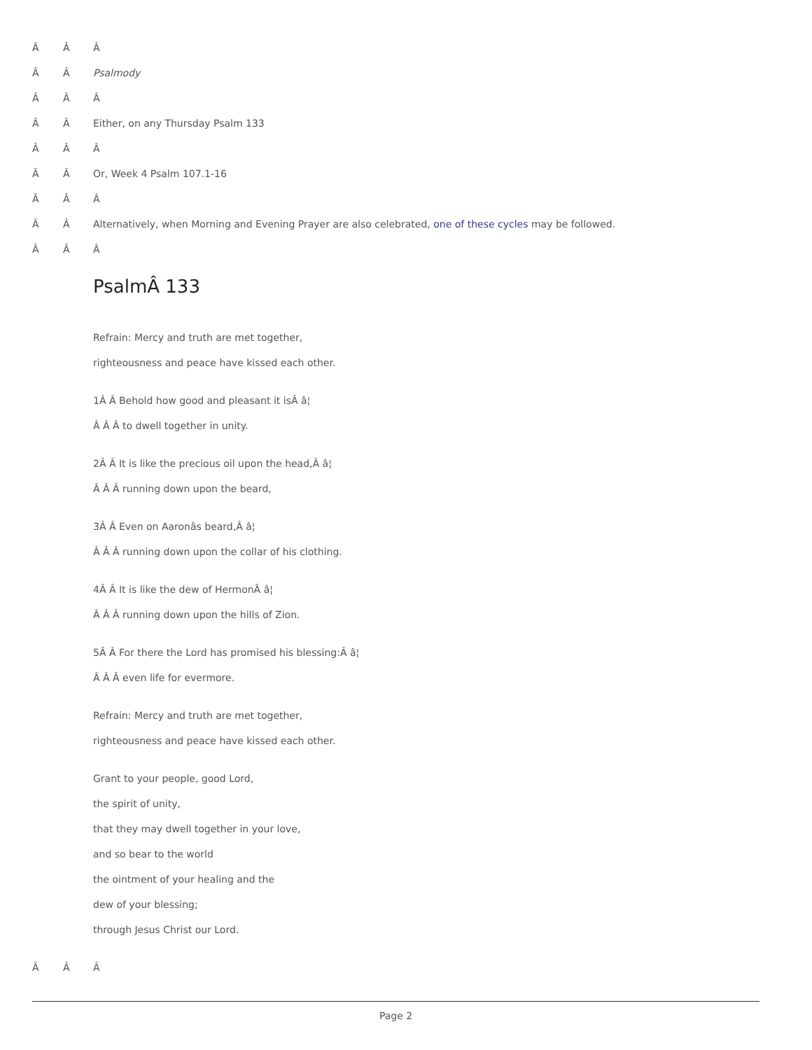Â Â Â
Â Â Psalmody
Â Â Â
Â Â Either, on any Thursday Psalm 133
Â Â Â
Â Â Or, Week 4 Psalm 107.1-16
Â Â Â
Â Â Alternatively, when Morning and Evening Prayer are also celebrated, one of these cycles may be followed.
Â Â Â
PsalmÂ 133
Refrain: Mercy and truth are met together,
righteousness and peace have kissed each other.
1Â Â Behold how good and pleasant it isÂ â¦
Â Â Â to dwell together in unity.
2Â Â It is like the precious oil upon the head,Â â¦
Â Â Â running down upon the beard,
3Â Â Even on Aaronâs beard,Â â¦
Â Â Â running down upon the collar of his clothing.
4Â Â It is like the dew of HermonÂ â¦
Â Â Â running down upon the hills of Zion.
5Â Â For there the Lord has promised his blessing:Â â¦
Â Â Â even life for evermore.
Refrain: Mercy and truth are met together,
righteousness and peace have kissed each other.
Grant to your people, good Lord,
the spirit of unity,
that they may dwell together in your love,
and so bear to the world
the ointment of your healing and the
dew of your blessing;
through Jesus Christ our Lord.
Â Â Â
Page 2